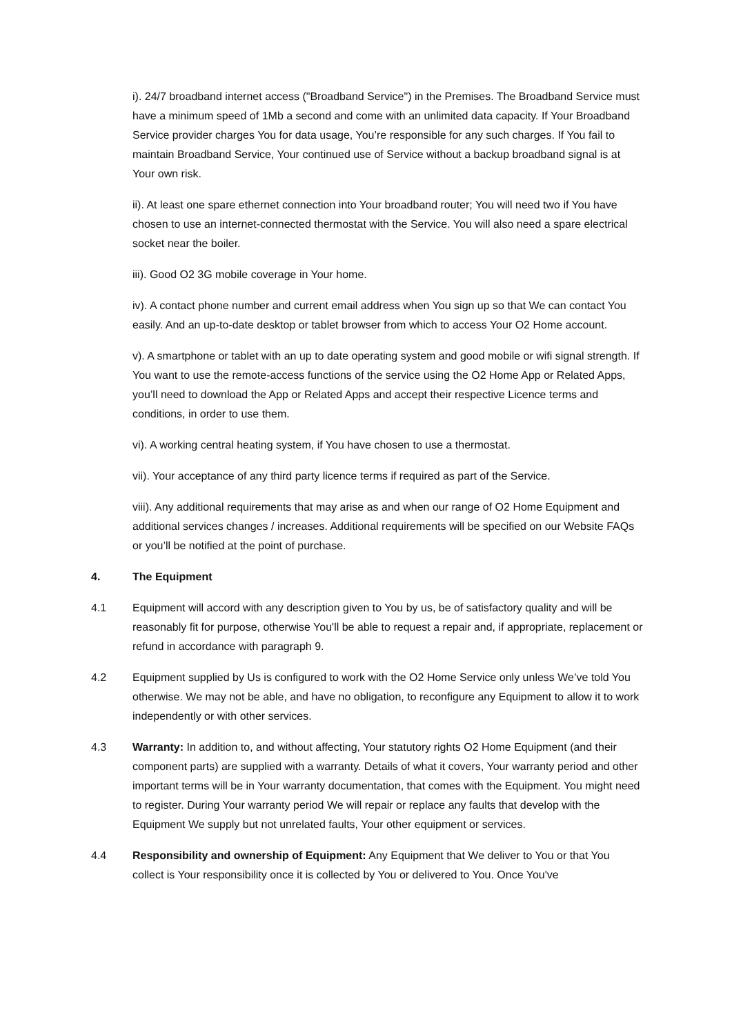i). 24/7 broadband internet access ("Broadband Service") in the Premises. The Broadband Service must have a minimum speed of 1Mb a second and come with an unlimited data capacity. If Your Broadband Service provider charges You for data usage, You’re responsible for any such charges. If You fail to maintain Broadband Service, Your continued use of Service without a backup broadband signal is at Your own risk.
ii). At least one spare ethernet connection into Your broadband router; You will need two if You have chosen to use an internet-connected thermostat with the Service. You will also need a spare electrical socket near the boiler.
iii). Good O2 3G mobile coverage in Your home.
iv). A contact phone number and current email address when You sign up so that We can contact You easily. And an up-to-date desktop or tablet browser from which to access Your O2 Home account.
v). A smartphone or tablet with an up to date operating system and good mobile or wifi signal strength. If You want to use the remote-access functions of the service using the O2 Home App or Related Apps, you’ll need to download the App or Related Apps and accept their respective Licence terms and conditions, in order to use them.
vi). A working central heating system, if You have chosen to use a thermostat.
vii). Your acceptance of any third party licence terms if required as part of the Service.
viii). Any additional requirements that may arise as and when our range of O2 Home Equipment and additional services changes / increases. Additional requirements will be specified on our Website FAQs or you’ll be notified at the point of purchase.
4. The Equipment
4.1 Equipment will accord with any description given to You by us, be of satisfactory quality and will be reasonably fit for purpose, otherwise You'll be able to request a repair and, if appropriate, replacement or refund in accordance with paragraph 9.
4.2 Equipment supplied by Us is configured to work with the O2 Home Service only unless We’ve told You otherwise. We may not be able, and have no obligation, to reconfigure any Equipment to allow it to work independently or with other services.
4.3 Warranty: In addition to, and without affecting, Your statutory rights O2 Home Equipment (and their component parts) are supplied with a warranty. Details of what it covers, Your warranty period and other important terms will be in Your warranty documentation, that comes with the Equipment. You might need to register. During Your warranty period We will repair or replace any faults that develop with the Equipment We supply but not unrelated faults, Your other equipment or services.
4.4 Responsibility and ownership of Equipment: Any Equipment that We deliver to You or that You collect is Your responsibility once it is collected by You or delivered to You. Once You've